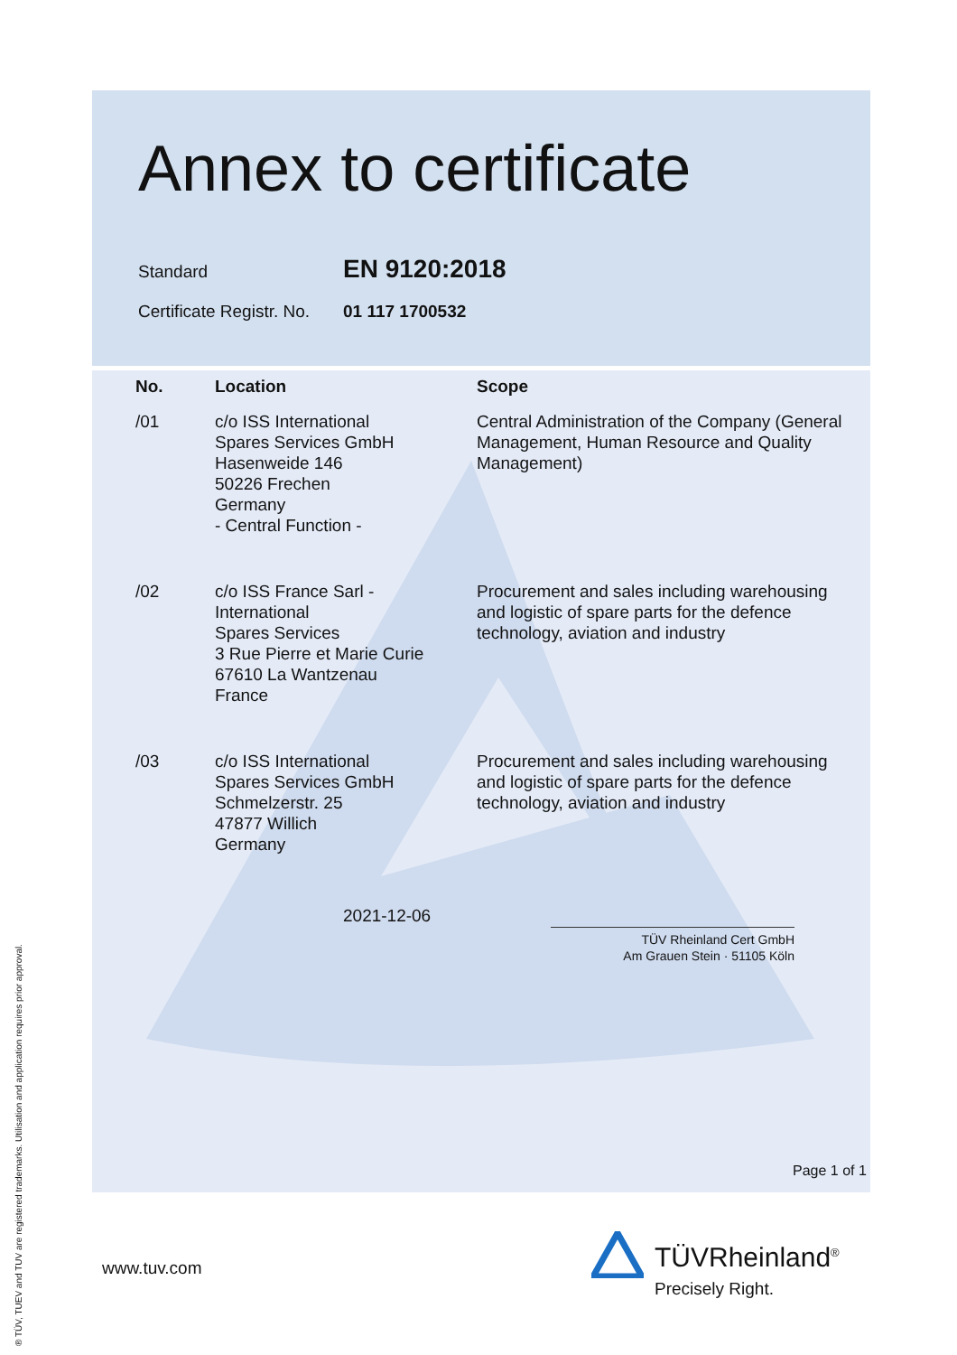Annex to certificate
Standard
EN 9120:2018
Certificate Registr. No.
01 117 1700532
| No. | Location | Scope |
| --- | --- | --- |
| /01 | c/o ISS International Spares Services GmbH Hasenweide 146 50226 Frechen Germany - Central Function - | Central Administration of the Company (General Management, Human Resource and Quality Management) |
| /02 | c/o ISS France Sarl - International Spares Services 3 Rue Pierre et Marie Curie 67610 La Wantzenau France | Procurement and sales including warehousing and logistic of spare parts for the defence technology, aviation and industry |
| /03 | c/o ISS International Spares Services GmbH Schmelzerstr. 25 47877 Willich Germany | Procurement and sales including warehousing and logistic of spare parts for the defence technology, aviation and industry |
2021-12-06
TÜV Rheinland Cert GmbH
Am Grauen Stein · 51105 Köln
Page 1 of 1
www.tuv.com TÜVRheinland<sup>®</sup>
Precisely Right.
® TÜV, TUEV and TUV are registered trademarks. Utilisation and application requires prior approval.